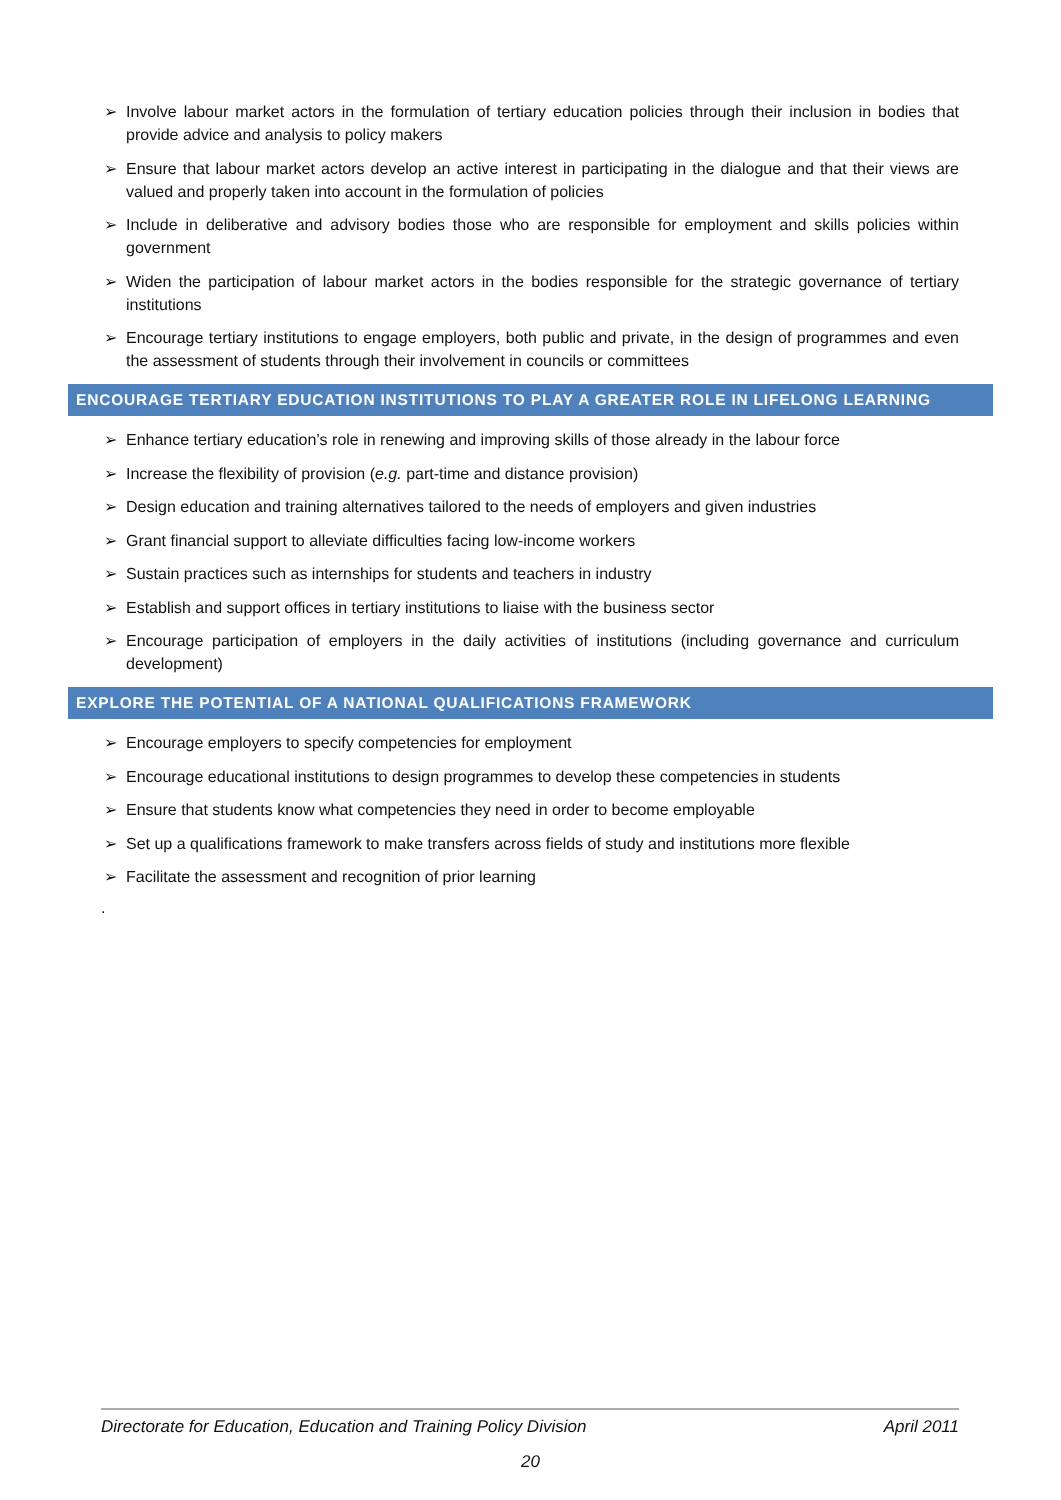➢ Involve labour market actors in the formulation of tertiary education policies through their inclusion in bodies that provide advice and analysis to policy makers
➢ Ensure that labour market actors develop an active interest in participating in the dialogue and that their views are valued and properly taken into account in the formulation of policies
➢ Include in deliberative and advisory bodies those who are responsible for employment and skills policies within government
➢ Widen the participation of labour market actors in the bodies responsible for the strategic governance of tertiary institutions
➢ Encourage tertiary institutions to engage employers, both public and private, in the design of programmes and even the assessment of students through their involvement in councils or committees
ENCOURAGE TERTIARY EDUCATION INSTITUTIONS TO PLAY A GREATER ROLE IN LIFELONG LEARNING
➢ Enhance tertiary education’s role in renewing and improving skills of those already in the labour force
➢ Increase the flexibility of provision (e.g. part-time and distance provision)
➢ Design education and training alternatives tailored to the needs of employers and given industries
➢ Grant financial support to alleviate difficulties facing low-income workers
➢ Sustain practices such as internships for students and teachers in industry
➢ Establish and support offices in tertiary institutions to liaise with the business sector
➢ Encourage participation of employers in the daily activities of institutions (including governance and curriculum development)
EXPLORE THE POTENTIAL OF A NATIONAL QUALIFICATIONS FRAMEWORK
➢ Encourage employers to specify competencies for employment
➢ Encourage educational institutions to design programmes to develop these competencies in students
➢ Ensure that students know what competencies they need in order to become employable
➢ Set up a qualifications framework to make transfers across fields of study and institutions more flexible
➢ Facilitate the assessment and recognition of prior learning
.
Directorate for Education, Education and Training Policy Division April 2011
20